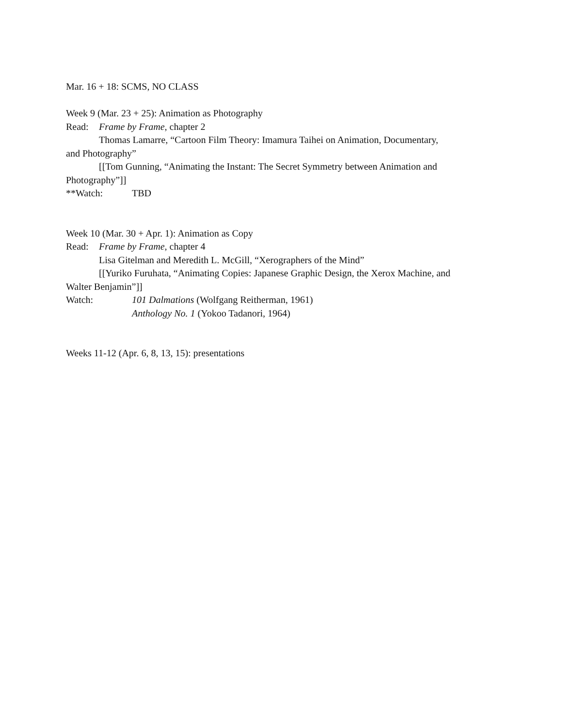Mar. 16 + 18: SCMS, NO CLASS
Week 9 (Mar. 23 + 25): Animation as Photography
Read: Frame by Frame, chapter 2
Thomas Lamarre, “Cartoon Film Theory: Imamura Taihei on Animation, Documentary,
and Photography”
[[Tom Gunning, “Animating the Instant: The Secret Symmetry between Animation and
Photography”]]
**Watch: TBD
Week 10 (Mar. 30 + Apr. 1): Animation as Copy
Read: Frame by Frame, chapter 4
Lisa Gitelman and Meredith L. McGill, “Xerographers of the Mind”
[[Yuriko Furuhata, “Animating Copies: Japanese Graphic Design, the Xerox Machine, and
Walter Benjamin”]]
Watch: 101 Dalmations (Wolfgang Reitherman, 1961)
Anthology No. 1 (Yokoo Tadanori, 1964)
Weeks 11-12 (Apr. 6, 8, 13, 15): presentations